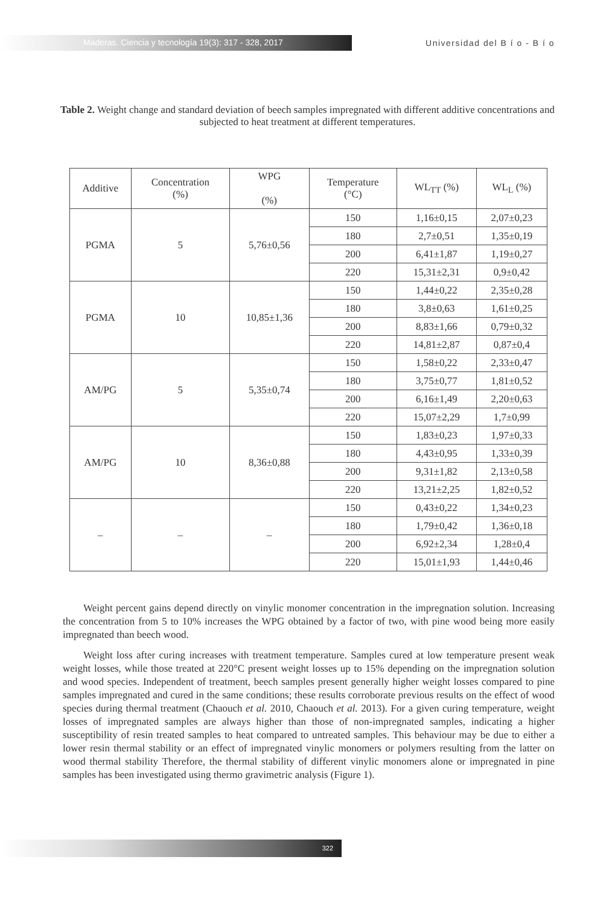Maderas. Ciencia y tecnología 19(3): 317 - 328, 2017
Universidad del B í o - B í o
Table 2. Weight change and standard deviation of beech samples impregnated with different additive concentrations and subjected to heat treatment at different temperatures.
| Additive | Concentration (%) | WPG (%) | Temperature (°C) | WL<sub>TT</sub> (%) | WL<sub>L</sub> (%) |
| --- | --- | --- | --- | --- | --- |
| PGMA | 5 | 5,76±0,56 | 150 | 1,16±0,15 | 2,07±0,23 |
| | | | 180 | 2,7±0,51 | 1,35±0,19 |
| | | | 200 | 6,41±1,87 | 1,19±0,27 |
| | | | 220 | 15,31±2,31 | 0,9±0,42 |
| PGMA | 10 | 10,85±1,36 | 150 | 1,44±0,22 | 2,35±0,28 |
| | | | 180 | 3,8±0,63 | 1,61±0,25 |
| | | | 200 | 8,83±1,66 | 0,79±0,32 |
| | | | 220 | 14,81±2,87 | 0,87±0,4 |
| AM/PG | 5 | 5,35±0,74 | 150 | 1,58±0,22 | 2,33±0,47 |
| | | | 180 | 3,75±0,77 | 1,81±0,52 |
| | | | 200 | 6,16±1,49 | 2,20±0,63 |
| | | | 220 | 15,07±2,29 | 1,7±0,99 |
| AM/PG | 10 | 8,36±0,88 | 150 | 1,83±0,23 | 1,97±0,33 |
| | | | 180 | 4,43±0,95 | 1,33±0,39 |
| | | | 200 | 9,31±1,82 | 2,13±0,58 |
| | | | 220 | 13,21±2,25 | 1,82±0,52 |
| – | – | – | 150 | 0,43±0,22 | 1,34±0,23 |
| | | | 180 | 1,79±0,42 | 1,36±0,18 |
| | | | 200 | 6,92±2,34 | 1,28±0,4 |
| | | | 220 | 15,01±1,93 | 1,44±0,46 |
Weight percent gains depend directly on vinylic monomer concentration in the impregnation solution. Increasing the concentration from 5 to 10% increases the WPG obtained by a factor of two, with pine wood being more easily impregnated than beech wood.
Weight loss after curing increases with treatment temperature. Samples cured at low temperature present weak weight losses, while those treated at 220°C present weight losses up to 15% depending on the impregnation solution and wood species. Independent of treatment, beech samples present generally higher weight losses compared to pine samples impregnated and cured in the same conditions; these results corroborate previous results on the effect of wood species during thermal treatment (Chaouch et al. 2010, Chaouch et al. 2013). For a given curing temperature, weight losses of impregnated samples are always higher than those of non-impregnated samples, indicating a higher susceptibility of resin treated samples to heat compared to untreated samples. This behaviour may be due to either a lower resin thermal stability or an effect of impregnated vinylic monomers or polymers resulting from the latter on wood thermal stability Therefore, the thermal stability of different vinylic monomers alone or impregnated in pine samples has been investigated using thermo gravimetric analysis (Figure 1).
322